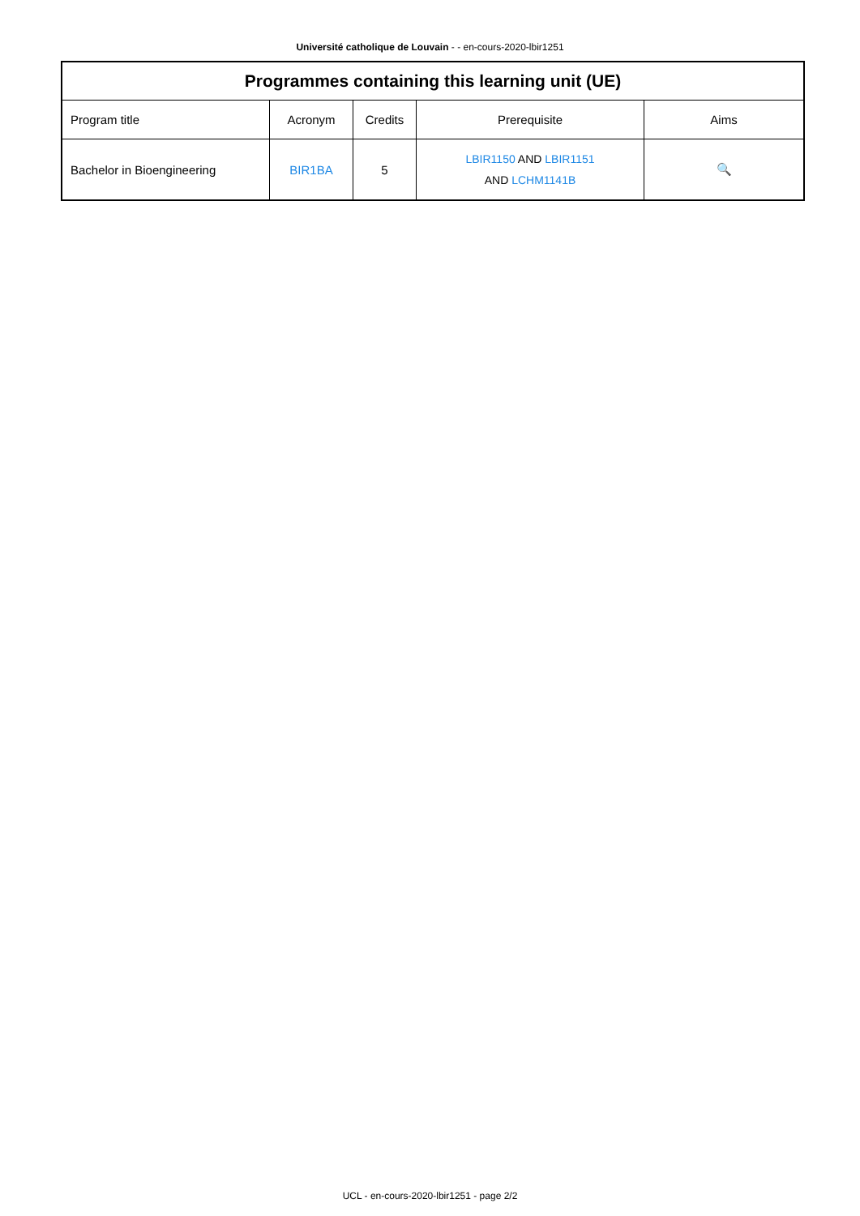Université catholique de Louvain - - en-cours-2020-lbir1251
| Programmes containing this learning unit (UE) | | | | |
| --- | --- | --- | --- | --- |
| Program title | Acronym | Credits | Prerequisite | Aims |
| Bachelor in Bioengineering | BIR1BA | 5 | LBIR1150 AND LBIR1151 AND LCHM1141B | 🔍 |
UCL - en-cours-2020-lbir1251 - page 2/2